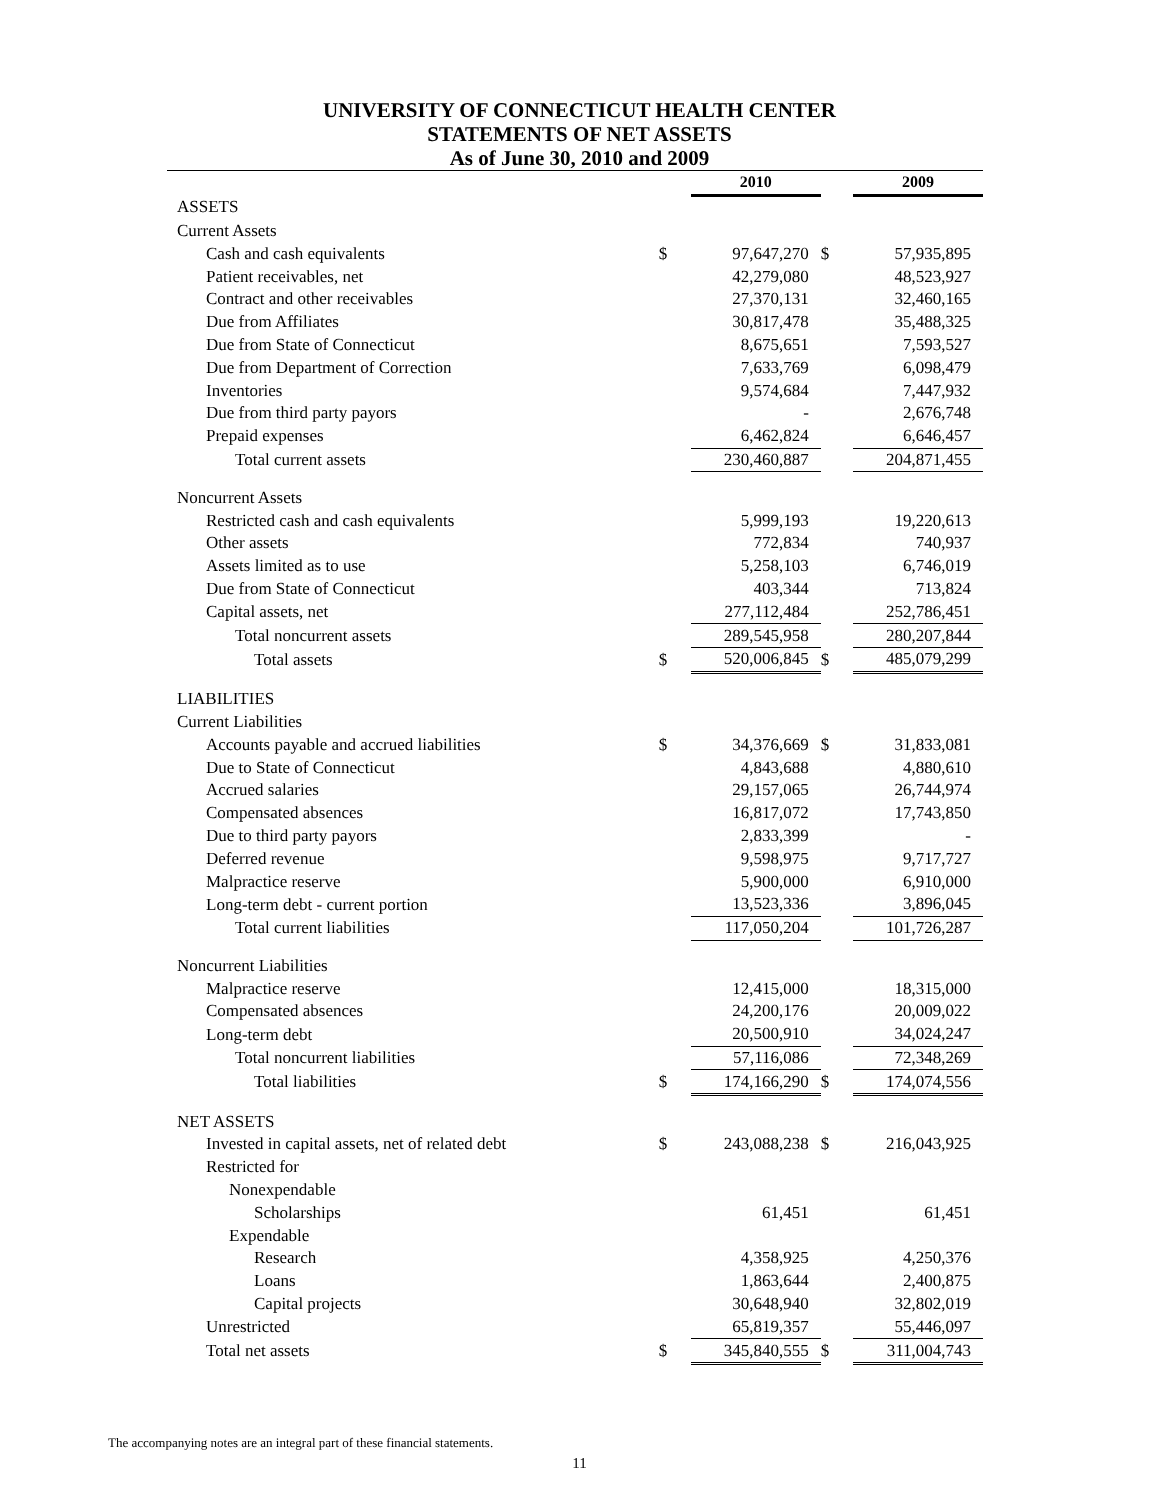UNIVERSITY OF CONNECTICUT HEALTH CENTER
STATEMENTS OF NET ASSETS
As of June 30, 2010 and 2009
| | | 2010 | | 2009 |
| ASSETS | | | | |
| Current Assets | | | | |
| Cash and cash equivalents | $ | 97,647,270 | $ | 57,935,895 |
| Patient receivables, net | | 42,279,080 | | 48,523,927 |
| Contract and other receivables | | 27,370,131 | | 32,460,165 |
| Due from Affiliates | | 30,817,478 | | 35,488,325 |
| Due from State of Connecticut | | 8,675,651 | | 7,593,527 |
| Due from Department of Correction | | 7,633,769 | | 6,098,479 |
| Inventories | | 9,574,684 | | 7,447,932 |
| Due from third party payors | | - | | 2,676,748 |
| Prepaid expenses | | 6,462,824 | | 6,646,457 |
| Total current assets | | 230,460,887 | | 204,871,455 |
| Noncurrent Assets | | | | |
| Restricted cash and cash equivalents | | 5,999,193 | | 19,220,613 |
| Other assets | | 772,834 | | 740,937 |
| Assets limited as to use | | 5,258,103 | | 6,746,019 |
| Due from State of Connecticut | | 403,344 | | 713,824 |
| Capital assets, net | | 277,112,484 | | 252,786,451 |
| Total noncurrent assets | | 289,545,958 | | 280,207,844 |
| Total assets | $ | 520,006,845 | $ | 485,079,299 |
| LIABILITIES | | | | |
| Current Liabilities | | | | |
| Accounts payable and accrued liabilities | $ | 34,376,669 | $ | 31,833,081 |
| Due to State of Connecticut | | 4,843,688 | | 4,880,610 |
| Accrued salaries | | 29,157,065 | | 26,744,974 |
| Compensated absences | | 16,817,072 | | 17,743,850 |
| Due to third party payors | | 2,833,399 | | - |
| Deferred revenue | | 9,598,975 | | 9,717,727 |
| Malpractice reserve | | 5,900,000 | | 6,910,000 |
| Long-term debt - current portion | | 13,523,336 | | 3,896,045 |
| Total current liabilities | | 117,050,204 | | 101,726,287 |
| Noncurrent Liabilities | | | | |
| Malpractice reserve | | 12,415,000 | | 18,315,000 |
| Compensated absences | | 24,200,176 | | 20,009,022 |
| Long-term debt | | 20,500,910 | | 34,024,247 |
| Total noncurrent liabilities | | 57,116,086 | | 72,348,269 |
| Total liabilities | $ | 174,166,290 | $ | 174,074,556 |
| NET ASSETS | | | | |
| Invested in capital assets, net of related debt | $ | 243,088,238 | $ | 216,043,925 |
| Restricted for | | | | |
| Nonexpendable | | | | |
| Scholarships | | 61,451 | | 61,451 |
| Expendable | | | | |
| Research | | 4,358,925 | | 4,250,376 |
| Loans | | 1,863,644 | | 2,400,875 |
| Capital projects | | 30,648,940 | | 32,802,019 |
| Unrestricted | | 65,819,357 | | 55,446,097 |
| Total net assets | $ | 345,840,555 | $ | 311,004,743 |
The accompanying notes are an integral part of these financial statements.
11